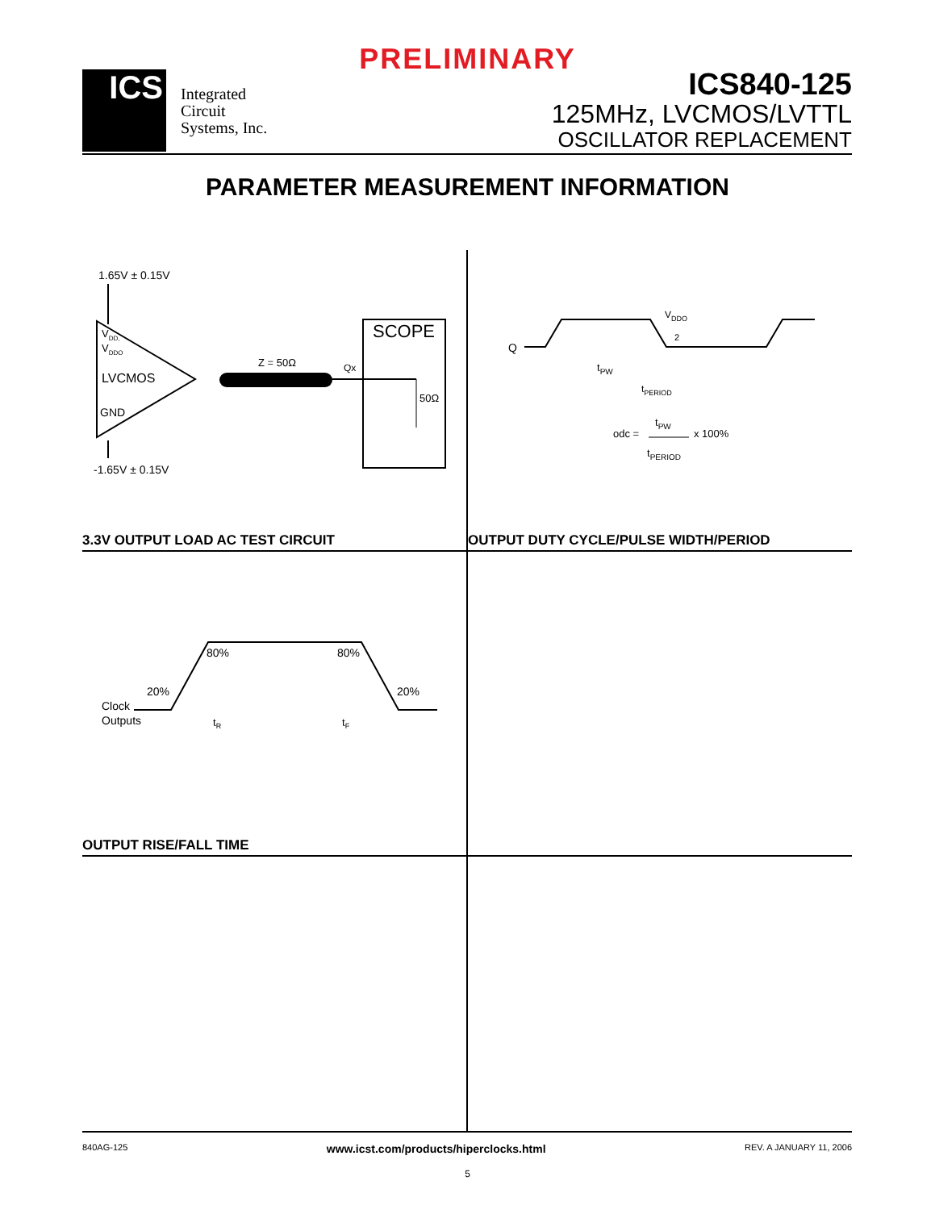PRELIMINARY
ICS
Integrated
Circuit
Systems, Inc.
ICS840-125
125MHz, LVCMOS/LVTTL
OSCILLATOR REPLACEMENT
PARAMETER MEASUREMENT INFORMATION
1.65V ± 0.15V
VDD,
VDDO
LVCMOS
GND
-1.65V ± 0.15V
Z = 50Ω
Qx
SCOPE
50Ω
3.3V OUTPUT LOAD AC TEST CIRCUIT
Q
VDDO
2
tPW
tPERIOD
odc =
tPW
x 100%
tPERIOD
OUTPUT DUTY CYCLE/PULSE WIDTH/PERIOD
Clock
Outputs
20%
80%
80%
20%
tR
tF
OUTPUT RISE/FALL TIME
840AG-125 www.icst.com/products/hiperclocks.html REV. A JANUARY 11, 2006
5